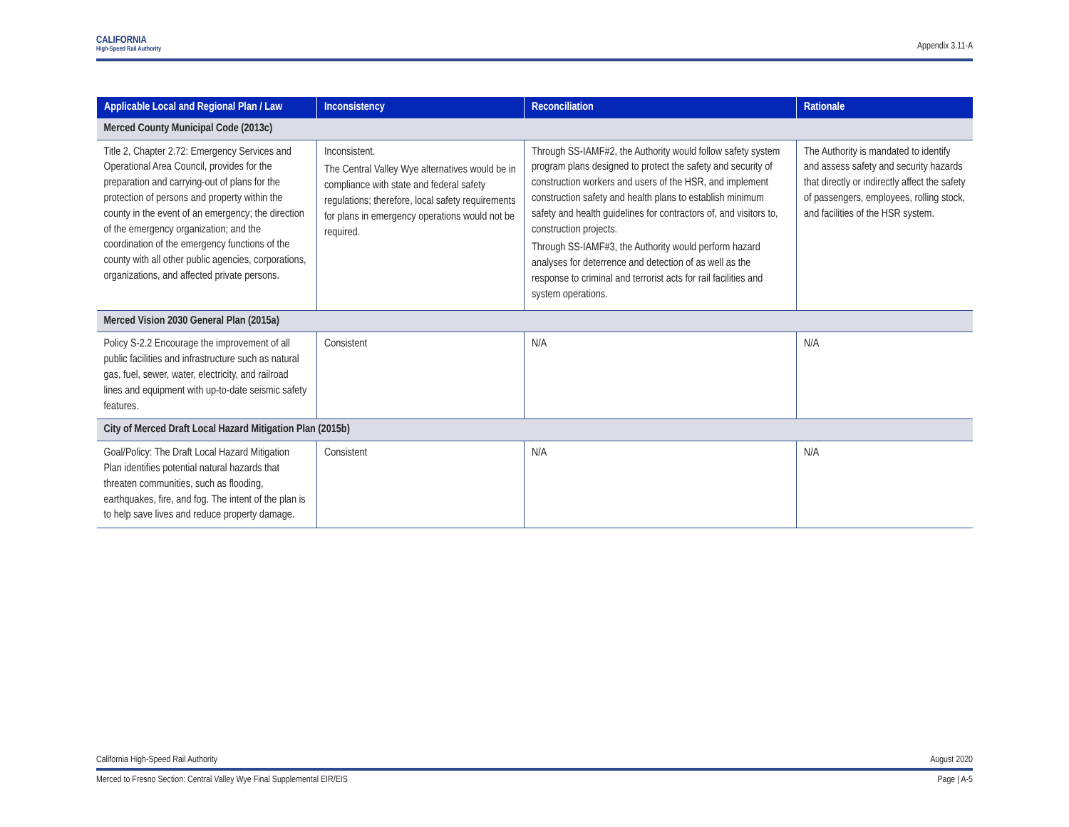CALIFORNIA
High-Speed Rail Authority
Appendix 3.11-A
| Applicable Local and Regional Plan / Law | Inconsistency | Reconciliation | Rationale |
| --- | --- | --- | --- |
| Merced County Municipal Code (2013c) | | | |
| Title 2, Chapter 2.72: Emergency Services and Operational Area Council, provides for the preparation and carrying-out of plans for the protection of persons and property within the county in the event of an emergency; the direction of the emergency organization; and the coordination of the emergency functions of the county with all other public agencies, corporations, organizations, and affected private persons. | Inconsistent. The Central Valley Wye alternatives would be in compliance with state and federal safety regulations; therefore, local safety requirements for plans in emergency operations would not be required. | Through SS-IAMF#2, the Authority would follow safety system program plans designed to protect the safety and security of construction workers and users of the HSR, and implement construction safety and health plans to establish minimum safety and health guidelines for contractors of, and visitors to, construction projects. Through SS-IAMF#3, the Authority would perform hazard analyses for deterrence and detection of as well as the response to criminal and terrorist acts for rail facilities and system operations. | The Authority is mandated to identify and assess safety and security hazards that directly or indirectly affect the safety of passengers, employees, rolling stock, and facilities of the HSR system. |
| Merced Vision 2030 General Plan (2015a) | | | |
| Policy S-2.2 Encourage the improvement of all public facilities and infrastructure such as natural gas, fuel, sewer, water, electricity, and railroad lines and equipment with up-to-date seismic safety features. | Consistent | N/A | N/A |
| City of Merced Draft Local Hazard Mitigation Plan (2015b) | | | |
| Goal/Policy: The Draft Local Hazard Mitigation Plan identifies potential natural hazards that threaten communities, such as flooding, earthquakes, fire, and fog. The intent of the plan is to help save lives and reduce property damage. | Consistent | N/A | N/A |
California High-Speed Rail Authority August 2020
Merced to Fresno Section: Central Valley Wye Final Supplemental EIR/EIS Page | A-5